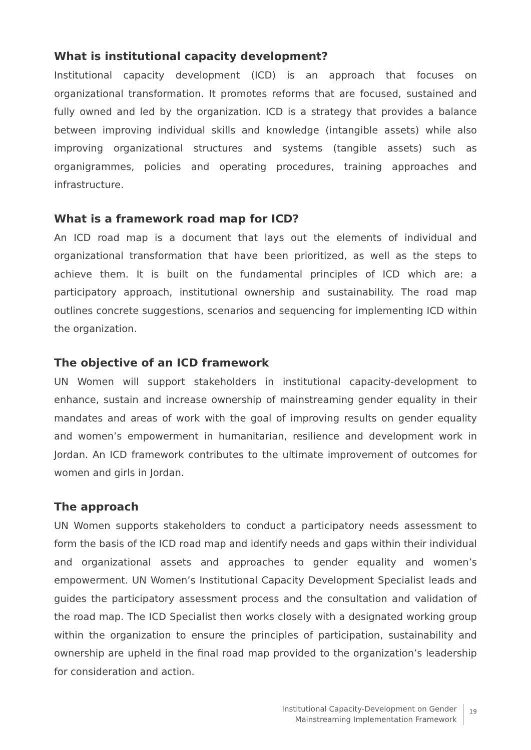What is institutional capacity development?
Institutional capacity development (ICD) is an approach that focuses on organizational transformation. It promotes reforms that are focused, sustained and fully owned and led by the organization. ICD is a strategy that provides a balance between improving individual skills and knowledge (intangible assets) while also improving organizational structures and systems (tangible assets) such as organigrammes, policies and operating procedures, training approaches and infrastructure.
What is a framework road map for ICD?
An ICD road map is a document that lays out the elements of individual and organizational transformation that have been prioritized, as well as the steps to achieve them. It is built on the fundamental principles of ICD which are: a participatory approach, institutional ownership and sustainability. The road map outlines concrete suggestions, scenarios and sequencing for implementing ICD within the organization.
The objective of an ICD framework
UN Women will support stakeholders in institutional capacity-development to enhance, sustain and increase ownership of mainstreaming gender equality in their mandates and areas of work with the goal of improving results on gender equality and women’s empowerment in humanitarian, resilience and development work in Jordan. An ICD framework contributes to the ultimate improvement of outcomes for women and girls in Jordan.
The approach
UN Women supports stakeholders to conduct a participatory needs assessment to form the basis of the ICD road map and identify needs and gaps within their individual and organizational assets and approaches to gender equality and women’s empowerment. UN Women’s Institutional Capacity Development Specialist leads and guides the participatory assessment process and the consultation and validation of the road map. The ICD Specialist then works closely with a designated working group within the organization to ensure the principles of participation, sustainability and ownership are upheld in the final road map provided to the organization’s leadership for consideration and action.
Institutional Capacity-Development on Gender
Mainstreaming Implementation Framework
19